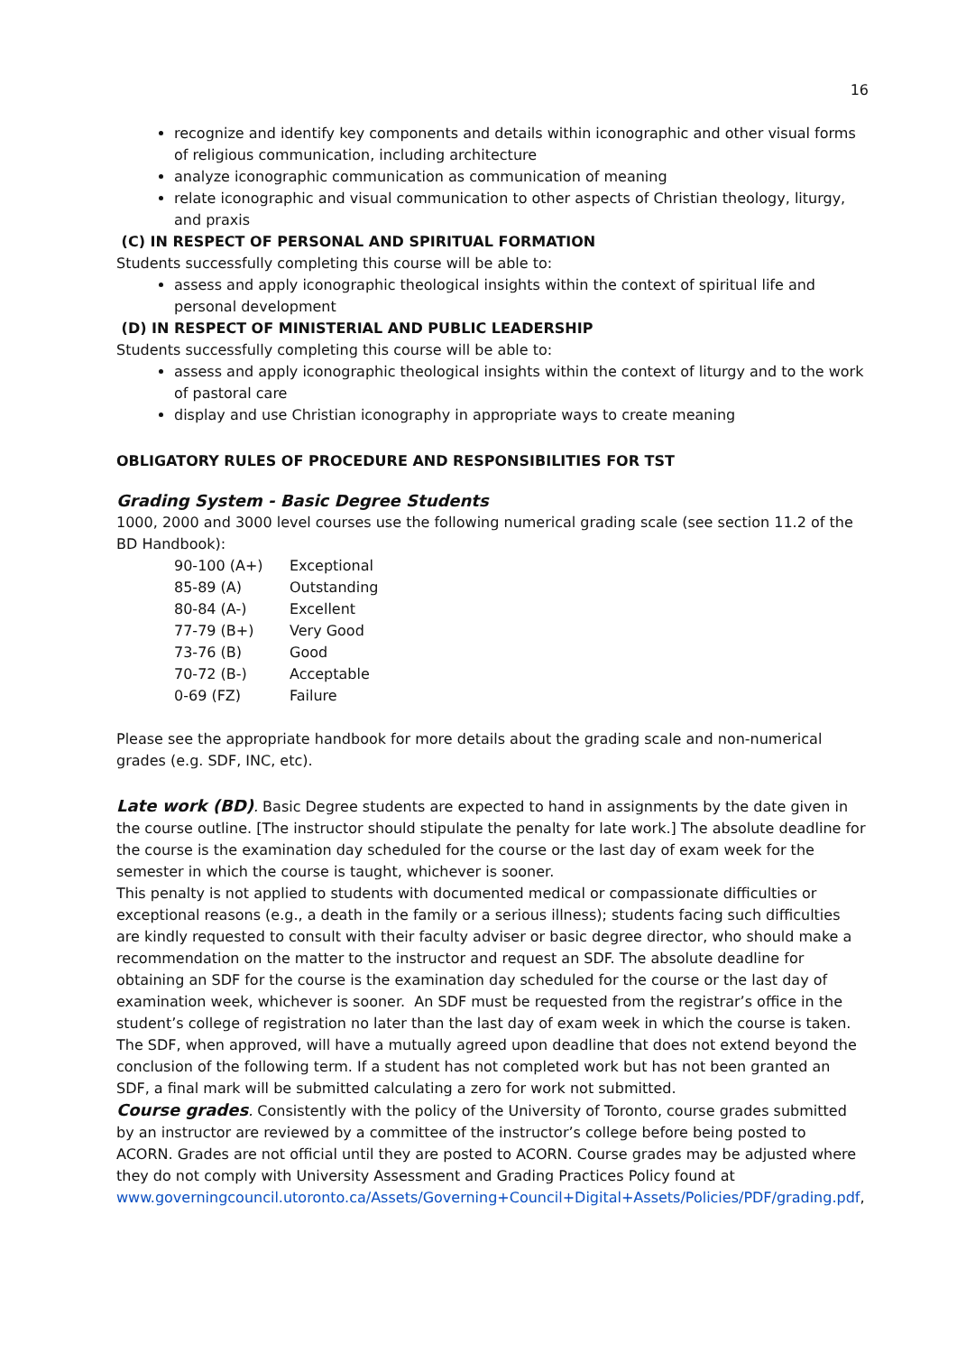16
recognize and identify key components and details within iconographic and other visual forms of religious communication, including architecture
analyze iconographic communication as communication of meaning
relate iconographic and visual communication to other aspects of Christian theology, liturgy, and praxis
(C) IN RESPECT OF PERSONAL AND SPIRITUAL FORMATION
Students successfully completing this course will be able to:
assess and apply iconographic theological insights within the context of spiritual life and personal development
(D) IN RESPECT OF MINISTERIAL AND PUBLIC LEADERSHIP
Students successfully completing this course will be able to:
assess and apply iconographic theological insights within the context of liturgy and to the work of pastoral care
display and use Christian iconography in appropriate ways to create meaning
OBLIGATORY RULES OF PROCEDURE AND RESPONSIBILITIES FOR TST
Grading System - Basic Degree Students
1000, 2000 and 3000 level courses use the following numerical grading scale (see section 11.2 of the BD Handbook):
| 90-100 (A+) | Exceptional |
| 85-89 (A) | Outstanding |
| 80-84 (A-) | Excellent |
| 77-79 (B+) | Very Good |
| 73-76 (B) | Good |
| 70-72 (B-) | Acceptable |
| 0-69 (FZ) | Failure |
Please see the appropriate handbook for more details about the grading scale and non-numerical grades (e.g. SDF, INC, etc).
Late work (BD). Basic Degree students are expected to hand in assignments by the date given in the course outline. [The instructor should stipulate the penalty for late work.] The absolute deadline for the course is the examination day scheduled for the course or the last day of exam week for the semester in which the course is taught, whichever is sooner.
This penalty is not applied to students with documented medical or compassionate difficulties or exceptional reasons (e.g., a death in the family or a serious illness); students facing such difficulties are kindly requested to consult with their faculty adviser or basic degree director, who should make a recommendation on the matter to the instructor and request an SDF. The absolute deadline for obtaining an SDF for the course is the examination day scheduled for the course or the last day of examination week, whichever is sooner. An SDF must be requested from the registrar’s office in the student’s college of registration no later than the last day of exam week in which the course is taken. The SDF, when approved, will have a mutually agreed upon deadline that does not extend beyond the conclusion of the following term. If a student has not completed work but has not been granted an SDF, a final mark will be submitted calculating a zero for work not submitted.
Course grades. Consistently with the policy of the University of Toronto, course grades submitted by an instructor are reviewed by a committee of the instructor’s college before being posted to ACORN. Grades are not official until they are posted to ACORN. Course grades may be adjusted where they do not comply with University Assessment and Grading Practices Policy found at www.governingcouncil.utoronto.ca/Assets/Governing+Council+Digital+Assets/Policies/PDF/grading.pdf,